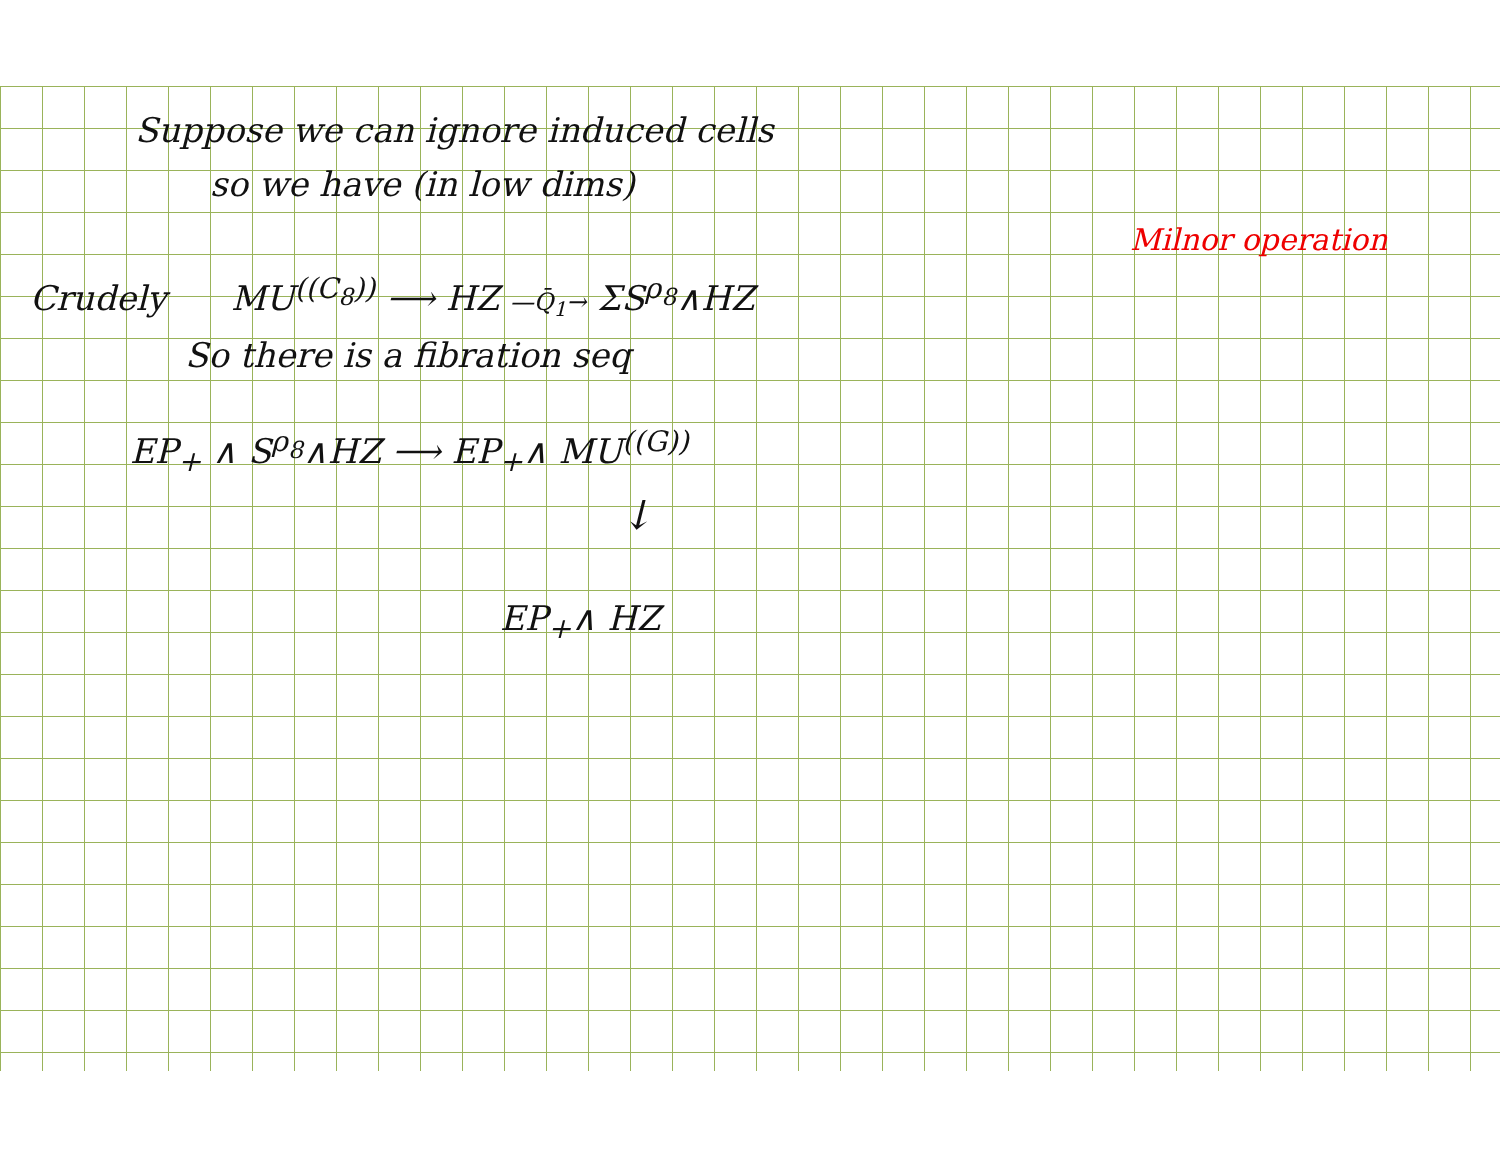Suppose we can ignore induced cells
so we have (in low dims)
Milnor operation
Crudely MU<sup>((C<sub>8</sub>))</sup> ⟶ HZ —Q̄<sub>1</sub>→ ΣS<sup>ρ<sub>8</sub></sup>∧HZ
So there is a fibration seq
EP<sub>+</sub> ∧ S<sup>ρ<sub>8</sub></sup>∧HZ ⟶ EP<sub>+</sub>∧ MU<sup>((G))</sup>
↓
EP<sub>+</sub>∧ HZ